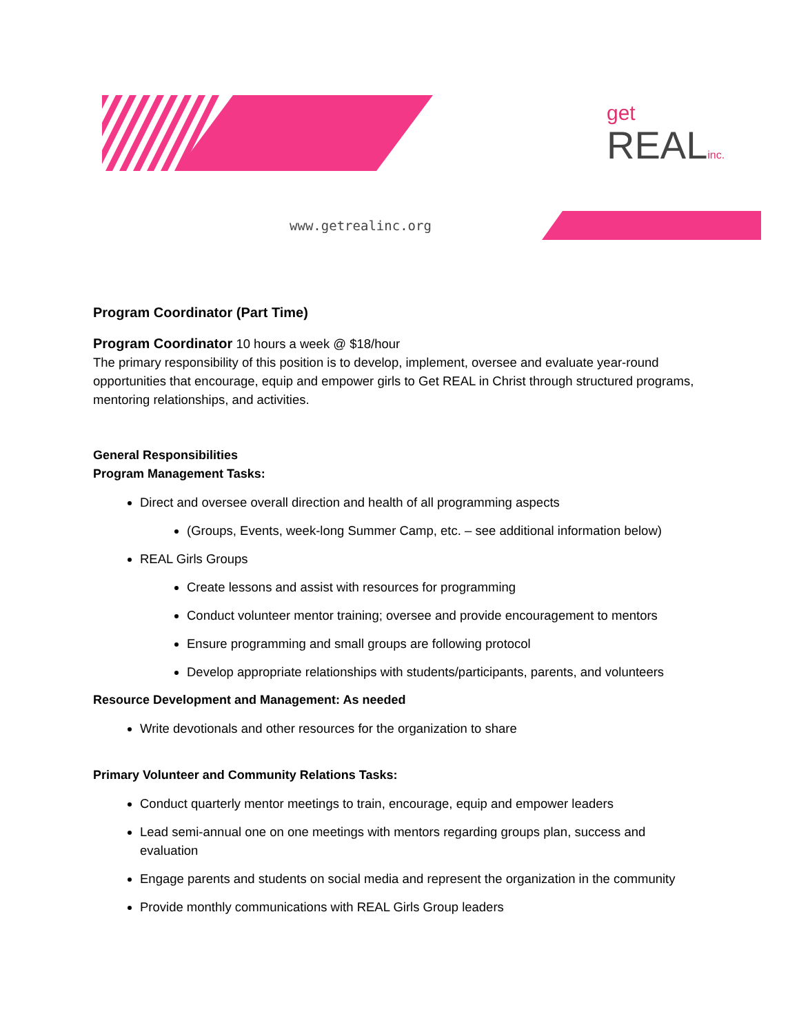get
REALinc.
www.getrealinc.org
Program Coordinator (Part Time)
Program Coordinator 10 hours a week @ $18/hour
The primary responsibility of this position is to develop, implement, oversee and evaluate year-round opportunities that encourage, equip and empower girls to Get REAL in Christ through structured programs, mentoring relationships, and activities.
General Responsibilities
Program Management Tasks:
Direct and oversee overall direction and health of all programming aspects
(Groups, Events, week-long Summer Camp, etc. – see additional information below)
REAL Girls Groups
Create lessons and assist with resources for programming
Conduct volunteer mentor training; oversee and provide encouragement to mentors
Ensure programming and small groups are following protocol
Develop appropriate relationships with students/participants, parents, and volunteers
Resource Development and Management: As needed
Write devotionals and other resources for the organization to share
Primary Volunteer and Community Relations Tasks:
Conduct quarterly mentor meetings to train, encourage, equip and empower leaders
Lead semi-annual one on one meetings with mentors regarding groups plan, success and evaluation
Engage parents and students on social media and represent the organization in the community
Provide monthly communications with REAL Girls Group leaders